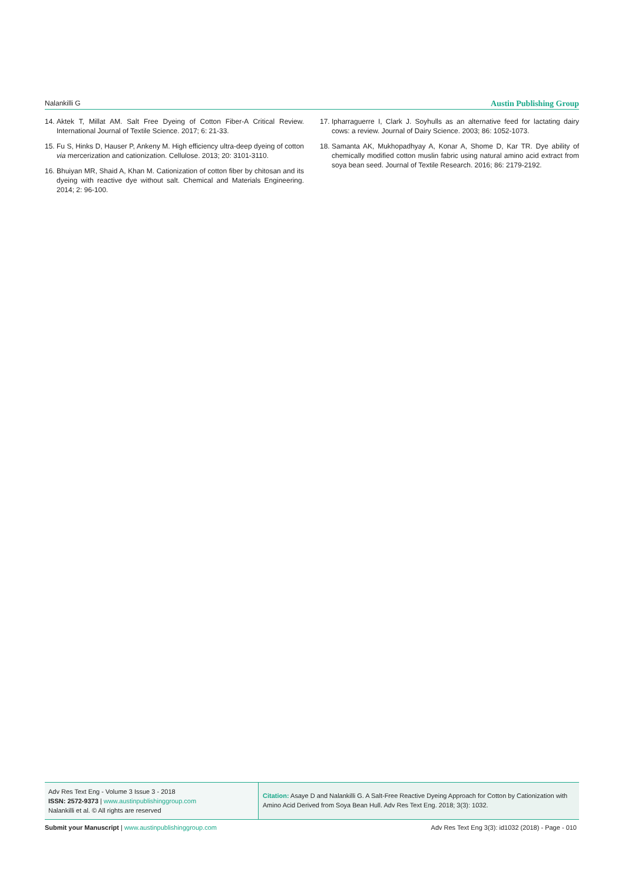Nalankilli G Austin Publishing Group
14. Aktek T, Millat AM. Salt Free Dyeing of Cotton Fiber-A Critical Review. International Journal of Textile Science. 2017; 6: 21-33.
15. Fu S, Hinks D, Hauser P, Ankeny M. High efficiency ultra-deep dyeing of cotton via mercerization and cationization. Cellulose. 2013; 20: 3101-3110.
16. Bhuiyan MR, Shaid A, Khan M. Cationization of cotton fiber by chitosan and its dyeing with reactive dye without salt. Chemical and Materials Engineering. 2014; 2: 96-100.
17. Ipharraguerre I, Clark J. Soyhulls as an alternative feed for lactating dairy cows: a review. Journal of Dairy Science. 2003; 86: 1052-1073.
18. Samanta AK, Mukhopadhyay A, Konar A, Shome D, Kar TR. Dye ability of chemically modified cotton muslin fabric using natural amino acid extract from soya bean seed. Journal of Textile Research. 2016; 86: 2179-2192.
Adv Res Text Eng - Volume 3 Issue 3 - 2018
ISSN: 2572-9373 | www.austinpublishinggroup.com
Nalankilli et al. © All rights are reserved
Citation: Asaye D and Nalankilli G. A Salt-Free Reactive Dyeing Approach for Cotton by Cationization with Amino Acid Derived from Soya Bean Hull. Adv Res Text Eng. 2018; 3(3): 1032.
Submit your Manuscript | www.austinpublishinggroup.com Adv Res Text Eng 3(3): id1032 (2018) - Page - 010